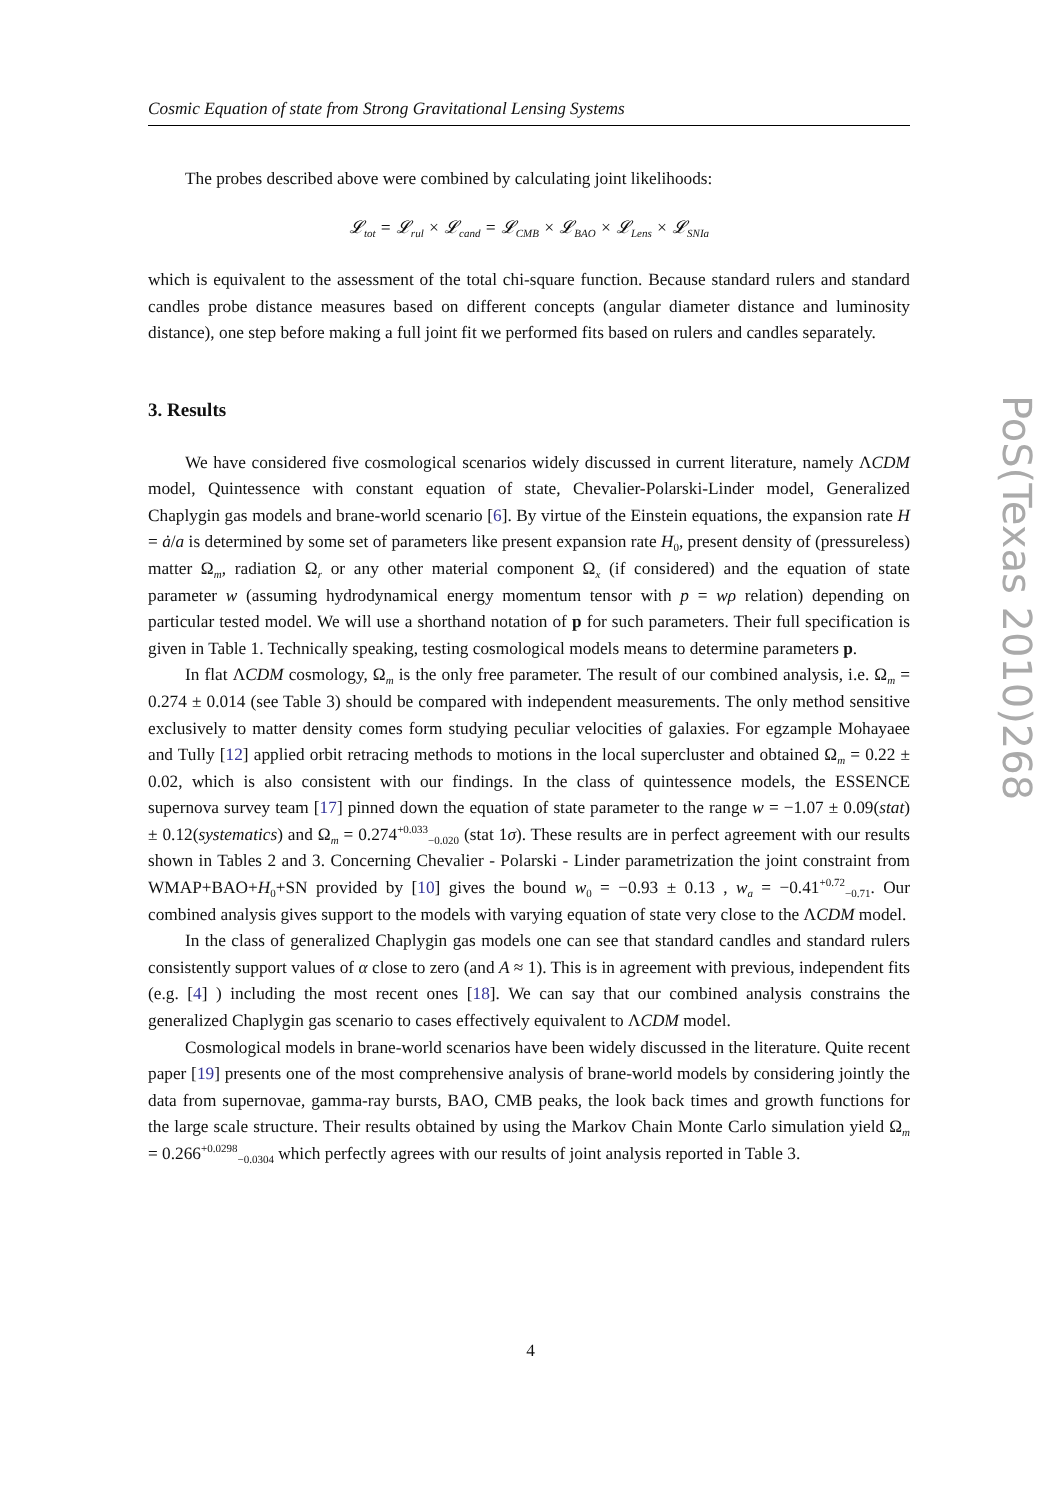Cosmic Equation of state from Strong Gravitational Lensing Systems
The probes described above were combined by calculating joint likelihoods:
𝓛<sub>tot</sub> = 𝓛<sub>rul</sub> × 𝓛<sub>cand</sub> = 𝓛<sub>CMB</sub> × 𝓛<sub>BAO</sub> × 𝓛<sub>Lens</sub> × 𝓛<sub>SNIa</sub>
which is equivalent to the assessment of the total chi-square function. Because standard rulers and standard candles probe distance measures based on different concepts (angular diameter distance and luminosity distance), one step before making a full joint fit we performed fits based on rulers and candles separately.
3. Results
We have considered five cosmological scenarios widely discussed in current literature, namely ΛCDM model, Quintessence with constant equation of state, Chevalier-Polarski-Linder model, Generalized Chaplygin gas models and brane-world scenario [6]. By virtue of the Einstein equations, the expansion rate H = ȧ/a is determined by some set of parameters like present expansion rate H<sub>0</sub>, present density of (pressureless) matter Ω<sub>m</sub>, radiation Ω<sub>r</sub> or any other material component Ω<sub>x</sub> (if considered) and the equation of state parameter w (assuming hydrodynamical energy momentum tensor with p = wρ relation) depending on particular tested model. We will use a shorthand notation of p for such parameters. Their full specification is given in Table 1. Technically speaking, testing cosmological models means to determine parameters p.
In flat ΛCDM cosmology, Ω<sub>m</sub> is the only free parameter. The result of our combined analysis, i.e. Ω<sub>m</sub> = 0.274 ± 0.014 (see Table 3) should be compared with independent measurements. The only method sensitive exclusively to matter density comes form studying peculiar velocities of galaxies. For egzample Mohayaee and Tully [12] applied orbit retracing methods to motions in the local supercluster and obtained Ω<sub>m</sub> = 0.22 ± 0.02, which is also consistent with our findings. In the class of quintessence models, the ESSENCE supernova survey team [17] pinned down the equation of state parameter to the range w = −1.07 ± 0.09(stat) ± 0.12(systematics) and Ω<sub>m</sub> = 0.274<sup>+0.033</sup><sub>−0.020</sub> (stat 1σ). These results are in perfect agreement with our results shown in Tables 2 and 3. Concerning Chevalier - Polarski - Linder parametrization the joint constraint from WMAP+BAO+H<sub>0</sub>+SN provided by [10] gives the bound w<sub>0</sub> = −0.93 ± 0.13 , w<sub>a</sub> = −0.41<sup>+0.72</sup><sub>−0.71</sub>. Our combined analysis gives support to the models with varying equation of state very close to the ΛCDM model.
In the class of generalized Chaplygin gas models one can see that standard candles and standard rulers consistently support values of α close to zero (and A ≈ 1). This is in agreement with previous, independent fits (e.g. [4] ) including the most recent ones [18]. We can say that our combined analysis constrains the generalized Chaplygin gas scenario to cases effectively equivalent to ΛCDM model.
Cosmological models in brane-world scenarios have been widely discussed in the literature. Quite recent paper [19] presents one of the most comprehensive analysis of brane-world models by considering jointly the data from supernovae, gamma-ray bursts, BAO, CMB peaks, the look back times and growth functions for the large scale structure. Their results obtained by using the Markov Chain Monte Carlo simulation yield Ω<sub>m</sub> = 0.266<sup>+0.0298</sup><sub>−0.0304</sub> which perfectly agrees with our results of joint analysis reported in Table 3.
PoS(Texas 2010)268
4